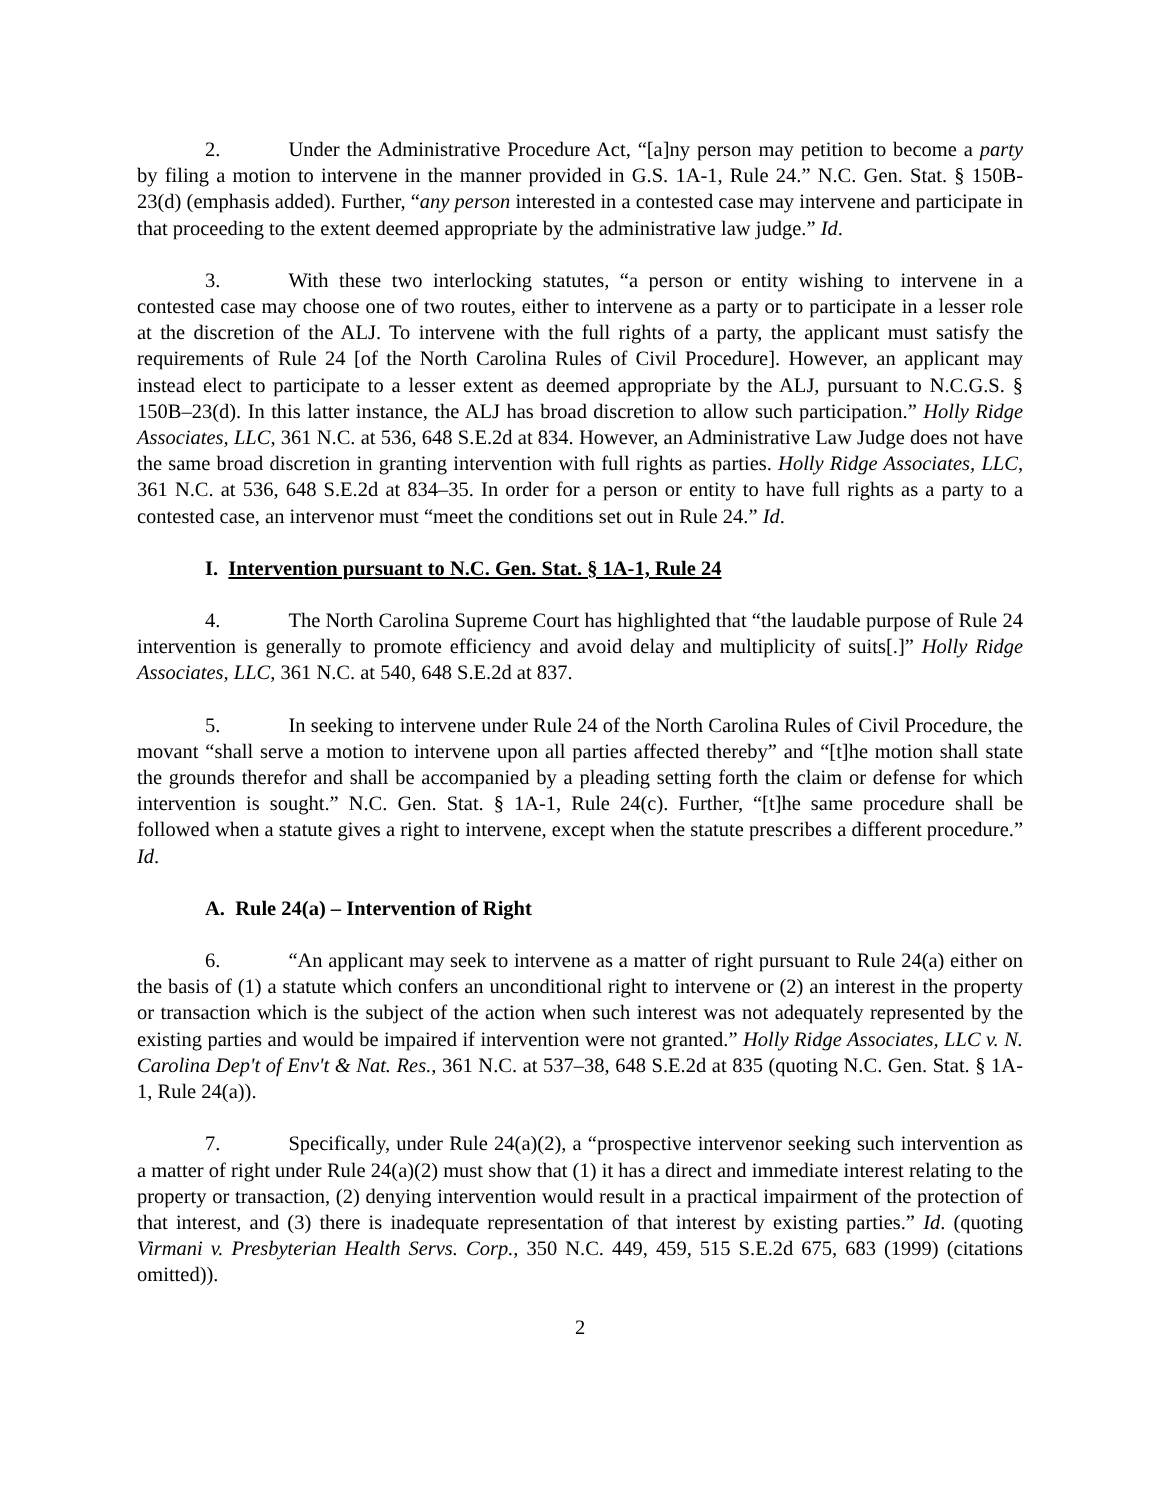2. Under the Administrative Procedure Act, “[a]ny person may petition to become a party by filing a motion to intervene in the manner provided in G.S. 1A-1, Rule 24.” N.C. Gen. Stat. § 150B-23(d) (emphasis added). Further, “any person interested in a contested case may intervene and participate in that proceeding to the extent deemed appropriate by the administrative law judge.” Id.
3. With these two interlocking statutes, “a person or entity wishing to intervene in a contested case may choose one of two routes, either to intervene as a party or to participate in a lesser role at the discretion of the ALJ. To intervene with the full rights of a party, the applicant must satisfy the requirements of Rule 24 [of the North Carolina Rules of Civil Procedure]. However, an applicant may instead elect to participate to a lesser extent as deemed appropriate by the ALJ, pursuant to N.C.G.S. § 150B–23(d). In this latter instance, the ALJ has broad discretion to allow such participation.” Holly Ridge Associates, LLC, 361 N.C. at 536, 648 S.E.2d at 834. However, an Administrative Law Judge does not have the same broad discretion in granting intervention with full rights as parties. Holly Ridge Associates, LLC, 361 N.C. at 536, 648 S.E.2d at 834–35. In order for a person or entity to have full rights as a party to a contested case, an intervenor must “meet the conditions set out in Rule 24.” Id.
I. Intervention pursuant to N.C. Gen. Stat. § 1A-1, Rule 24
4. The North Carolina Supreme Court has highlighted that “the laudable purpose of Rule 24 intervention is generally to promote efficiency and avoid delay and multiplicity of suits[.]” Holly Ridge Associates, LLC, 361 N.C. at 540, 648 S.E.2d at 837.
5. In seeking to intervene under Rule 24 of the North Carolina Rules of Civil Procedure, the movant “shall serve a motion to intervene upon all parties affected thereby” and “[t]he motion shall state the grounds therefor and shall be accompanied by a pleading setting forth the claim or defense for which intervention is sought.” N.C. Gen. Stat. § 1A-1, Rule 24(c). Further, “[t]he same procedure shall be followed when a statute gives a right to intervene, except when the statute prescribes a different procedure.” Id.
A. Rule 24(a) – Intervention of Right
6. “An applicant may seek to intervene as a matter of right pursuant to Rule 24(a) either on the basis of (1) a statute which confers an unconditional right to intervene or (2) an interest in the property or transaction which is the subject of the action when such interest was not adequately represented by the existing parties and would be impaired if intervention were not granted.” Holly Ridge Associates, LLC v. N. Carolina Dep't of Env't & Nat. Res., 361 N.C. at 537–38, 648 S.E.2d at 835 (quoting N.C. Gen. Stat. § 1A-1, Rule 24(a)).
7. Specifically, under Rule 24(a)(2), a “prospective intervenor seeking such intervention as a matter of right under Rule 24(a)(2) must show that (1) it has a direct and immediate interest relating to the property or transaction, (2) denying intervention would result in a practical impairment of the protection of that interest, and (3) there is inadequate representation of that interest by existing parties.” Id. (quoting Virmani v. Presbyterian Health Servs. Corp., 350 N.C. 449, 459, 515 S.E.2d 675, 683 (1999) (citations omitted)).
2